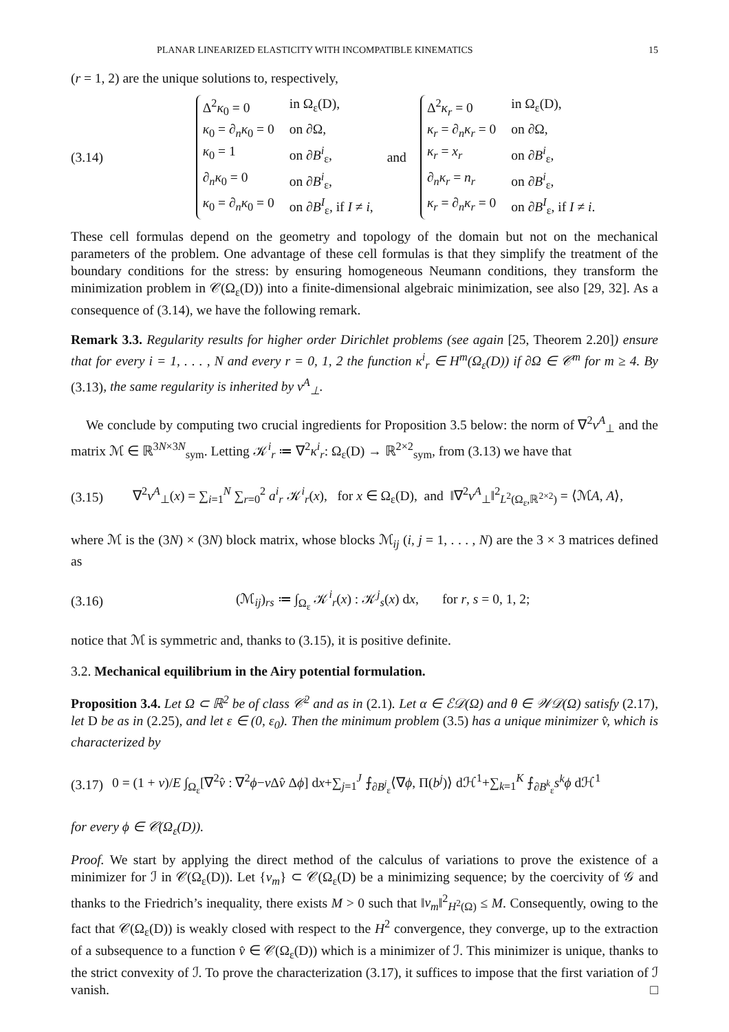PLANAR LINEARIZED ELASTICITY WITH INCOMPATIBLE KINEMATICS 15
(r = 1, 2) are the unique solutions to, respectively,
(3.14)
Δ<sup>2</sup>κ<sub>0</sub> = 0 in Ω<sub>ε</sub>(D), κ<sub>0</sub> = ∂<sub>n</sub>κ<sub>0</sub> = 0 on ∂Ω, κ<sub>0</sub> = 1 on ∂B<sup>i</sup><sub>ε</sub>, ∂<sub>n</sub>κ<sub>0</sub> = 0 on ∂B<sup>i</sup><sub>ε</sub>, κ<sub>0</sub> = ∂<sub>n</sub>κ<sub>0</sub> = 0 on ∂B<sup>I</sup><sub>ε</sub>, if I ≠ i,
and
Δ<sup>2</sup>κ<sub>r</sub> = 0 in Ω<sub>ε</sub>(D), κ<sub>r</sub> = ∂<sub>n</sub>κ<sub>r</sub> = 0 on ∂Ω, κ<sub>r</sub> = x<sub>r</sub> on ∂B<sup>i</sup><sub>ε</sub>, ∂<sub>n</sub>κ<sub>r</sub> = n<sub>r</sub> on ∂B<sup>i</sup><sub>ε</sub>, κ<sub>r</sub> = ∂<sub>n</sub>κ<sub>r</sub> = 0 on ∂B<sup>I</sup><sub>ε</sub>, if I ≠ i.
These cell formulas depend on the geometry and topology of the domain but not on the mechanical parameters of the problem. One advantage of these cell formulas is that they simplify the treatment of the boundary conditions for the stress: by ensuring homogeneous Neumann conditions, they transform the minimization problem in 𝒞(Ω<sub>ε</sub>(D)) into a finite-dimensional algebraic minimization, see also [29, 32]. As a consequence of (3.14), we have the following remark.
Remark 3.3. Regularity results for higher order Dirichlet problems (see again [25, Theorem 2.20]) ensure that for every i = 1, . . . , N and every r = 0, 1, 2 the function κ<sup>i</sup><sub>r</sub> ∈ H<sup>m</sup>(Ω<sub>ε</sub>(D)) if ∂Ω ∈ 𝒞<sup>m</sup> for m ≥ 4. By (3.13), the same regularity is inherited by v<sup>A</sup><sub>⊥</sub>.
We conclude by computing two crucial ingredients for Proposition 3.5 below: the norm of ∇<sup>2</sup>v<sup>A</sup><sub>⊥</sub> and the matrix ℳ ∈ ℝ<sup>3N×3N</sup><sub>sym</sub>. Letting 𝒦<sup>i</sup><sub>r</sub> ≔ ∇<sup>2</sup>κ<sup>i</sup><sub>r</sub>: Ω<sub>ε</sub>(D) → ℝ<sup>2×2</sup><sub>sym</sub>, from (3.13) we have that
(3.15) ∇<sup>2</sup>v<sup>A</sup><sub>⊥</sub>(x) = ∑<sub>i=1</sub><sup>N</sup> ∑<sub>r=0</sub><sup>2</sup> a<sup>i</sup><sub>r</sub> 𝒦<sup>i</sup><sub>r</sub>(x), for x ∈ Ω<sub>ε</sub>(D), and ‖∇<sup>2</sup>v<sup>A</sup><sub>⊥</sub>‖<sup>2</sup><sub>L<sup>2</sup>(Ω<sub>ε</sub>,ℝ<sup>2×2</sup>)</sub> = ⟨ℳA, A⟩,
where ℳ is the (3N) × (3N) block matrix, whose blocks ℳ<sub>ij</sub> (i, j = 1, . . . , N) are the 3 × 3 matrices defined as
(3.16) (ℳ<sub>ij</sub>)<sub>rs</sub> ≔ ∫<sub>Ω<sub>ε</sub></sub> 𝒦<sup>i</sup><sub>r</sub>(x) : 𝒦<sup>j</sup><sub>s</sub>(x) dx, for r, s = 0, 1, 2;
notice that ℳ is symmetric and, thanks to (3.15), it is positive definite.
3.2. Mechanical equilibrium in the Airy potential formulation.
Proposition 3.4. Let Ω ⊂ ℝ<sup>2</sup> be of class 𝒞<sup>2</sup> and as in (2.1). Let α ∈ ℰ𝒟(Ω) and θ ∈ 𝒲𝒟(Ω) satisfy (2.17), let D be as in (2.25), and let ε ∈ (0, ε<sub>0</sub>). Then the minimum problem (3.5) has a unique minimizer v̂, which is characterized by
(3.17) 0 = (1 + ν)/E ∫<sub>Ω<sub>ε</sub></sub>[∇<sup>2</sup>v̂ : ∇<sup>2</sup>ϕ−ν Δv̂ Δϕ] dx+∑<sub>j=1</sub><sup>J</sup> ⨍<sub>∂B<sup>j</sup><sub>ε</sub></sub>⟨∇ϕ, Π(b<sup>j</sup>)⟩ dℋ<sup>1</sup>+∑<sub>k=1</sub><sup>K</sup> ⨍<sub>∂B<sup>k</sup><sub>ε</sub></sub>s<sup>k</sup>ϕ dℋ<sup>1</sup>
for every ϕ ∈ 𝒞(Ω<sub>ε</sub>(D)).
Proof. We start by applying the direct method of the calculus of variations to prove the existence of a minimizer for ℐ in 𝒞(Ω<sub>ε</sub>(D)). Let {v<sub>m</sub>} ⊂ 𝒞(Ω<sub>ε</sub>(D) be a minimizing sequence; by the coercivity of 𝒢 and thanks to the Friedrich’s inequality, there exists M > 0 such that ‖v<sub>m</sub>‖<sup>2</sup><sub>H<sup>2</sup>(Ω)</sub> ≤ M. Consequently, owing to the fact that 𝒞(Ω<sub>ε</sub>(D)) is weakly closed with respect to the H<sup>2</sup> convergence, they converge, up to the extraction of a subsequence to a function v̂ ∈ 𝒞(Ω<sub>ε</sub>(D)) which is a minimizer of ℐ. This minimizer is unique, thanks to the strict convexity of ℐ. To prove the characterization (3.17), it suffices to impose that the first variation of ℐ vanish. □